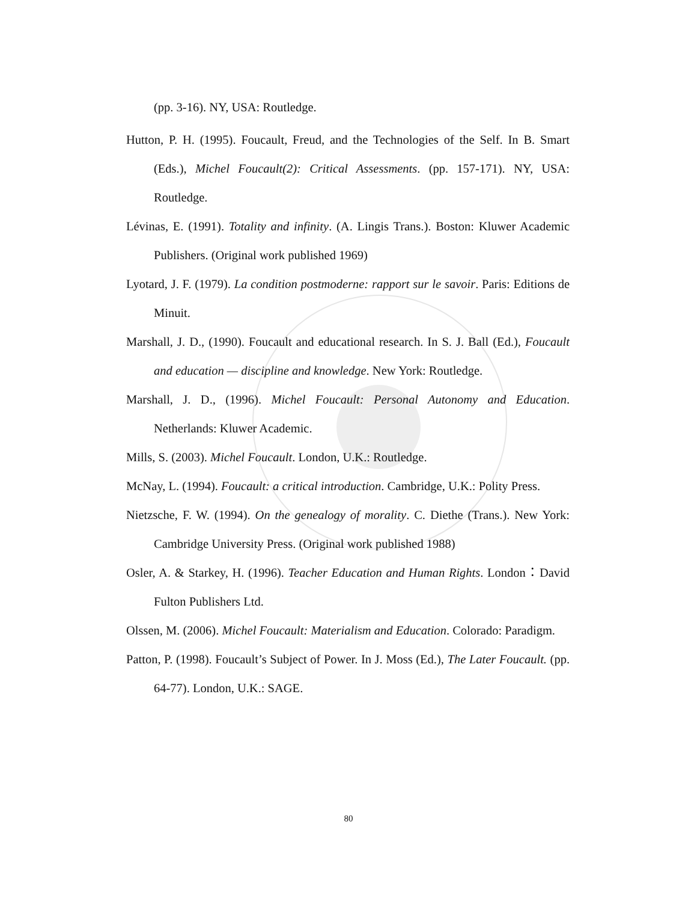(pp. 3-16). NY, USA: Routledge.
Hutton, P. H. (1995). Foucault, Freud, and the Technologies of the Self. In B. Smart (Eds.), Michel Foucault(2): Critical Assessments. (pp. 157-171). NY, USA: Routledge.
Lévinas, E. (1991). Totality and infinity. (A. Lingis Trans.). Boston: Kluwer Academic Publishers. (Original work published 1969)
Lyotard, J. F. (1979). La condition postmoderne: rapport sur le savoir. Paris: Editions de Minuit.
Marshall, J. D., (1990). Foucault and educational research. In S. J. Ball (Ed.), Foucault and education — discipline and knowledge. New York: Routledge.
Marshall, J. D., (1996). Michel Foucault: Personal Autonomy and Education. Netherlands: Kluwer Academic.
Mills, S. (2003). Michel Foucault. London, U.K.: Routledge.
McNay, L. (1994). Foucault: a critical introduction. Cambridge, U.K.: Polity Press.
Nietzsche, F. W. (1994). On the genealogy of morality. C. Diethe (Trans.). New York: Cambridge University Press. (Original work published 1988)
Osler, A. & Starkey, H. (1996). Teacher Education and Human Rights. London：David Fulton Publishers Ltd.
Olssen, M. (2006). Michel Foucault: Materialism and Education. Colorado: Paradigm.
Patton, P. (1998). Foucault’s Subject of Power. In J. Moss (Ed.), The Later Foucault. (pp. 64-77). London, U.K.: SAGE.
80